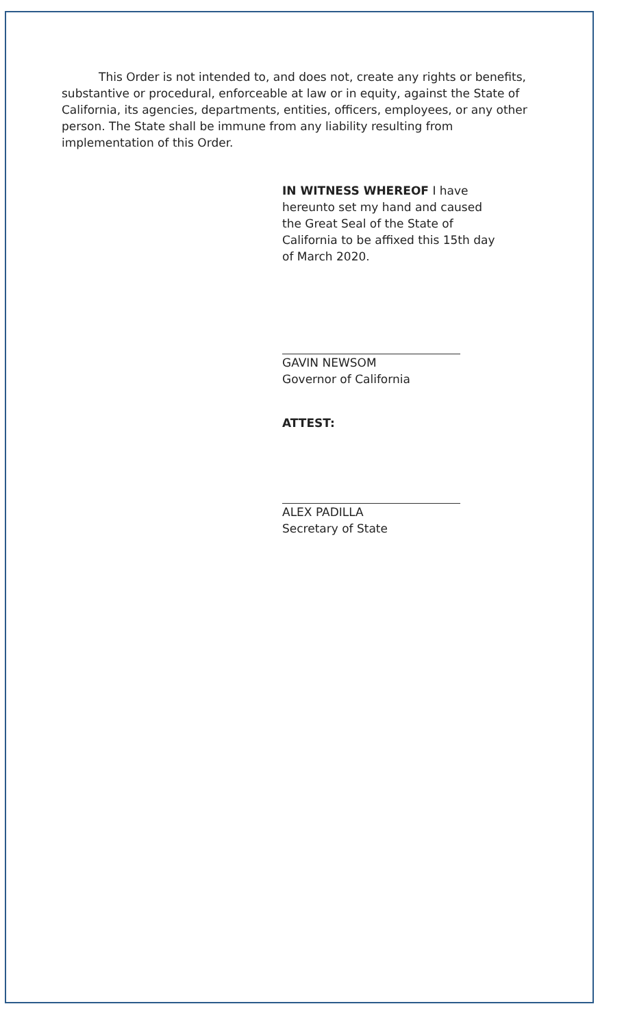This Order is not intended to, and does not, create any rights or benefits, substantive or procedural, enforceable at law or in equity, against the State of California, its agencies, departments, entities, officers, employees, or any other person. The State shall be immune from any liability resulting from implementation of this Order.
IN WITNESS WHEREOF I have
hereunto set my hand and caused
the Great Seal of the State of
California to be affixed this 15th day
of March 2020.
GAVIN NEWSOM
Governor of California
ATTEST:
ALEX PADILLA
Secretary of State